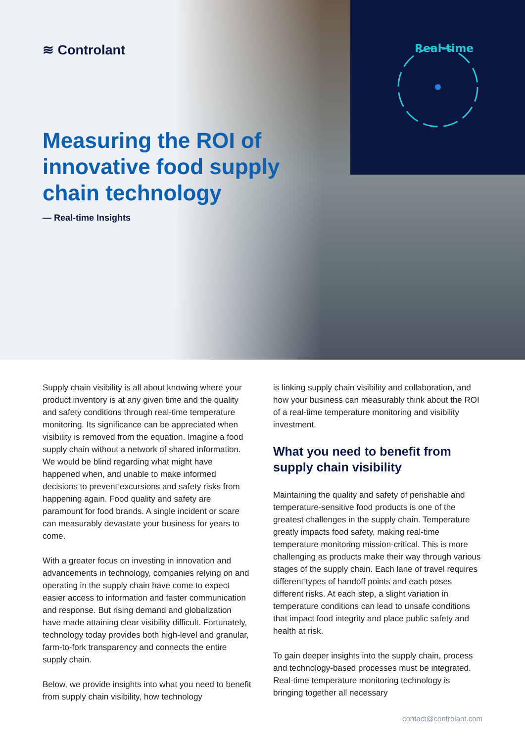Real-time
≋ Controlant
Measuring the ROI of innovative food supply chain technology
— Real-time Insights
Supply chain visibility is all about knowing where your product inventory is at any given time and the quality and safety conditions through real-time temperature monitoring. Its significance can be appreciated when visibility is removed from the equation. Imagine a food supply chain without a network of shared information. We would be blind regarding what might have happened when, and unable to make informed decisions to prevent excursions and safety risks from happening again. Food quality and safety are paramount for food brands. A single incident or scare can measurably devastate your business for years to come.
With a greater focus on investing in innovation and advancements in technology, companies relying on and operating in the supply chain have come to expect easier access to information and faster communication and response. But rising demand and globalization have made attaining clear visibility difficult. Fortunately, technology today provides both high-level and granular, farm-to-fork transparency and connects the entire supply chain.
Below, we provide insights into what you need to benefit from supply chain visibility, how technology
is linking supply chain visibility and collaboration, and how your business can measurably think about the ROI of a real-time temperature monitoring and visibility investment.
What you need to benefit from supply chain visibility
Maintaining the quality and safety of perishable and temperature-sensitive food products is one of the greatest challenges in the supply chain. Temperature greatly impacts food safety, making real-time temperature monitoring mission-critical. This is more challenging as products make their way through various stages of the supply chain. Each lane of travel requires different types of handoff points and each poses different risks. At each step, a slight variation in temperature conditions can lead to unsafe conditions that impact food integrity and place public safety and health at risk.
To gain deeper insights into the supply chain, process and technology-based processes must be integrated. Real-time temperature monitoring technology is bringing together all necessary
contact@controlant.com